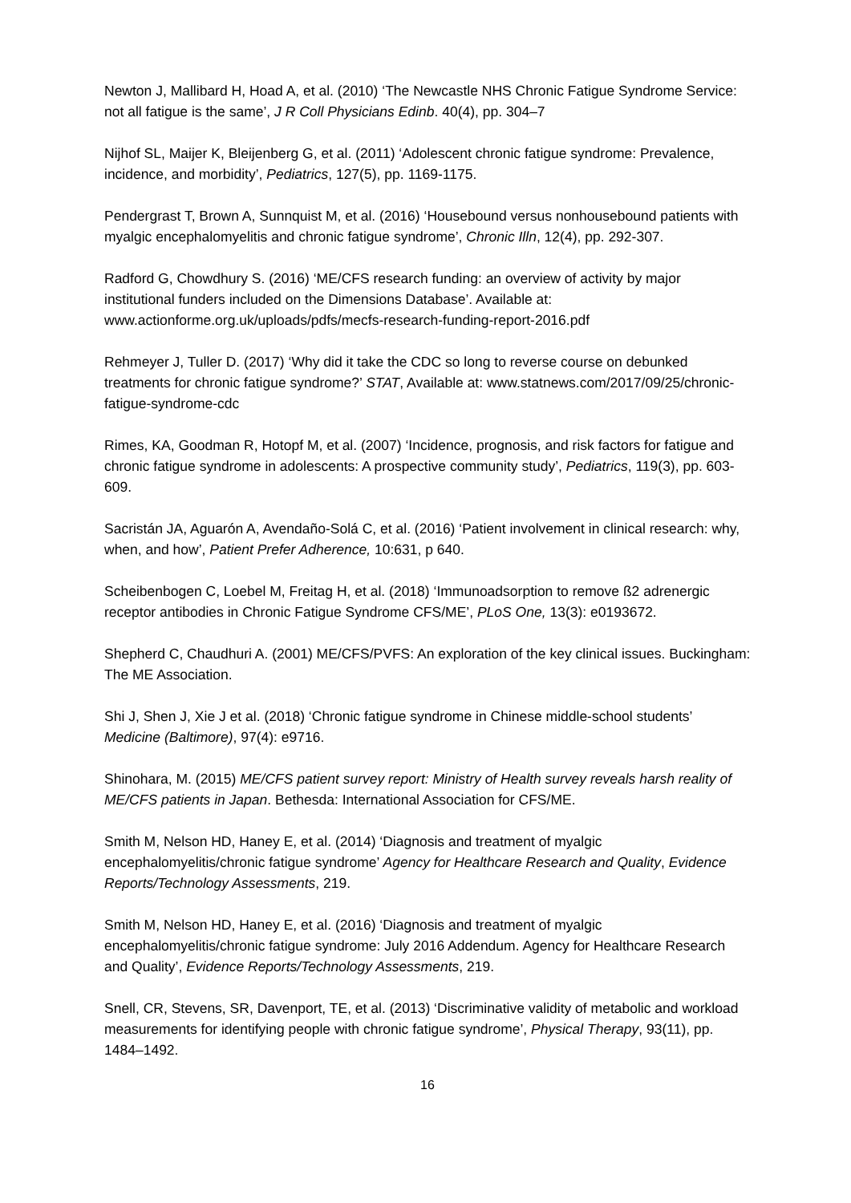Newton J, Mallibard H, Hoad A, et al. (2010) ‘The Newcastle NHS Chronic Fatigue Syndrome Service: not all fatigue is the same’, J R Coll Physicians Edinb. 40(4), pp. 304–7
Nijhof SL, Maijer K, Bleijenberg G, et al. (2011) ‘Adolescent chronic fatigue syndrome: Prevalence, incidence, and morbidity’, Pediatrics, 127(5), pp. 1169-1175.
Pendergrast T, Brown A, Sunnquist M, et al. (2016) ‘Housebound versus nonhousebound patients with myalgic encephalomyelitis and chronic fatigue syndrome’, Chronic Illn, 12(4), pp. 292-307.
Radford G, Chowdhury S. (2016) ‘ME/CFS research funding: an overview of activity by major institutional funders included on the Dimensions Database’. Available at: www.actionforme.org.uk/uploads/pdfs/mecfs-research-funding-report-2016.pdf
Rehmeyer J, Tuller D. (2017) ‘Why did it take the CDC so long to reverse course on debunked treatments for chronic fatigue syndrome?’ STAT, Available at: www.statnews.com/2017/09/25/chronic-fatigue-syndrome-cdc
Rimes, KA, Goodman R, Hotopf M, et al. (2007) ‘Incidence, prognosis, and risk factors for fatigue and chronic fatigue syndrome in adolescents: A prospective community study’, Pediatrics, 119(3), pp. 603-609.
Sacristán JA, Aguarón A, Avendaño-Solá C, et al. (2016) ‘Patient involvement in clinical research: why, when, and how’, Patient Prefer Adherence, 10:631, p 640.
Scheibenbogen C, Loebel M, Freitag H, et al. (2018) ‘Immunoadsorption to remove ß2 adrenergic receptor antibodies in Chronic Fatigue Syndrome CFS/ME’, PLoS One, 13(3): e0193672.
Shepherd C, Chaudhuri A. (2001) ME/CFS/PVFS: An exploration of the key clinical issues. Buckingham: The ME Association.
Shi J, Shen J, Xie J et al. (2018) ‘Chronic fatigue syndrome in Chinese middle-school students’ Medicine (Baltimore), 97(4): e9716.
Shinohara, M. (2015) ME/CFS patient survey report: Ministry of Health survey reveals harsh reality of ME/CFS patients in Japan. Bethesda: International Association for CFS/ME.
Smith M, Nelson HD, Haney E, et al. (2014) ‘Diagnosis and treatment of myalgic encephalomyelitis/chronic fatigue syndrome’ Agency for Healthcare Research and Quality, Evidence Reports/Technology Assessments, 219.
Smith M, Nelson HD, Haney E, et al. (2016) ‘Diagnosis and treatment of myalgic encephalomyelitis/chronic fatigue syndrome: July 2016 Addendum. Agency for Healthcare Research and Quality’, Evidence Reports/Technology Assessments, 219.
Snell, CR, Stevens, SR, Davenport, TE, et al. (2013) ‘Discriminative validity of metabolic and workload measurements for identifying people with chronic fatigue syndrome’, Physical Therapy, 93(11), pp. 1484–1492.
16